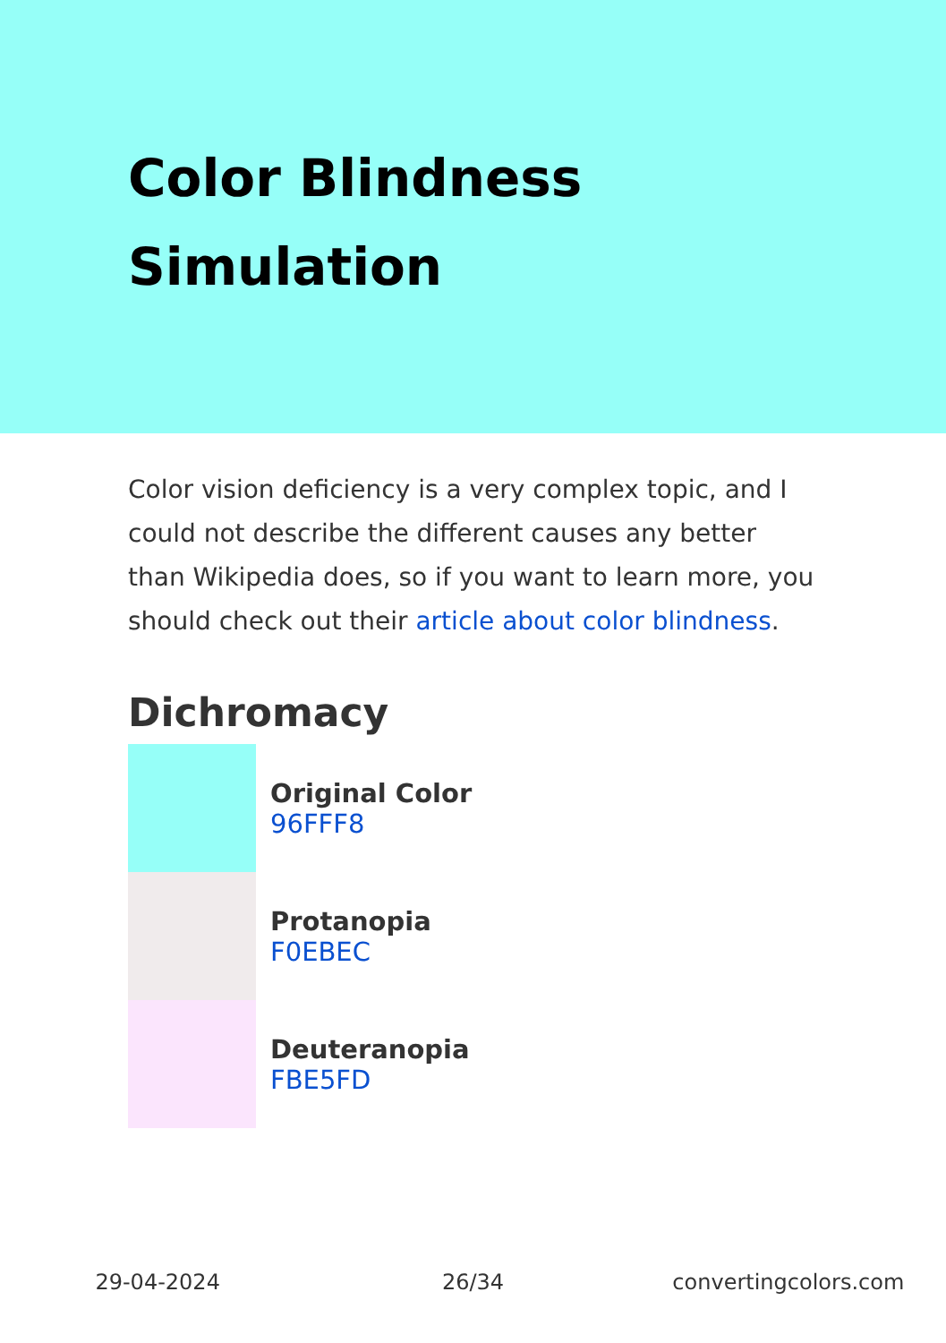Color Blindness
Simulation
Color vision deficiency is a very complex topic, and I could not describe the different causes any better than Wikipedia does, so if you want to learn more, you should check out their article about color blindness.
Dichromacy
Original Color
96FFF8
Protanopia
F0EBEC
Deuteranopia
FBE5FD
29-04-2024 26/34 convertingcolors.com